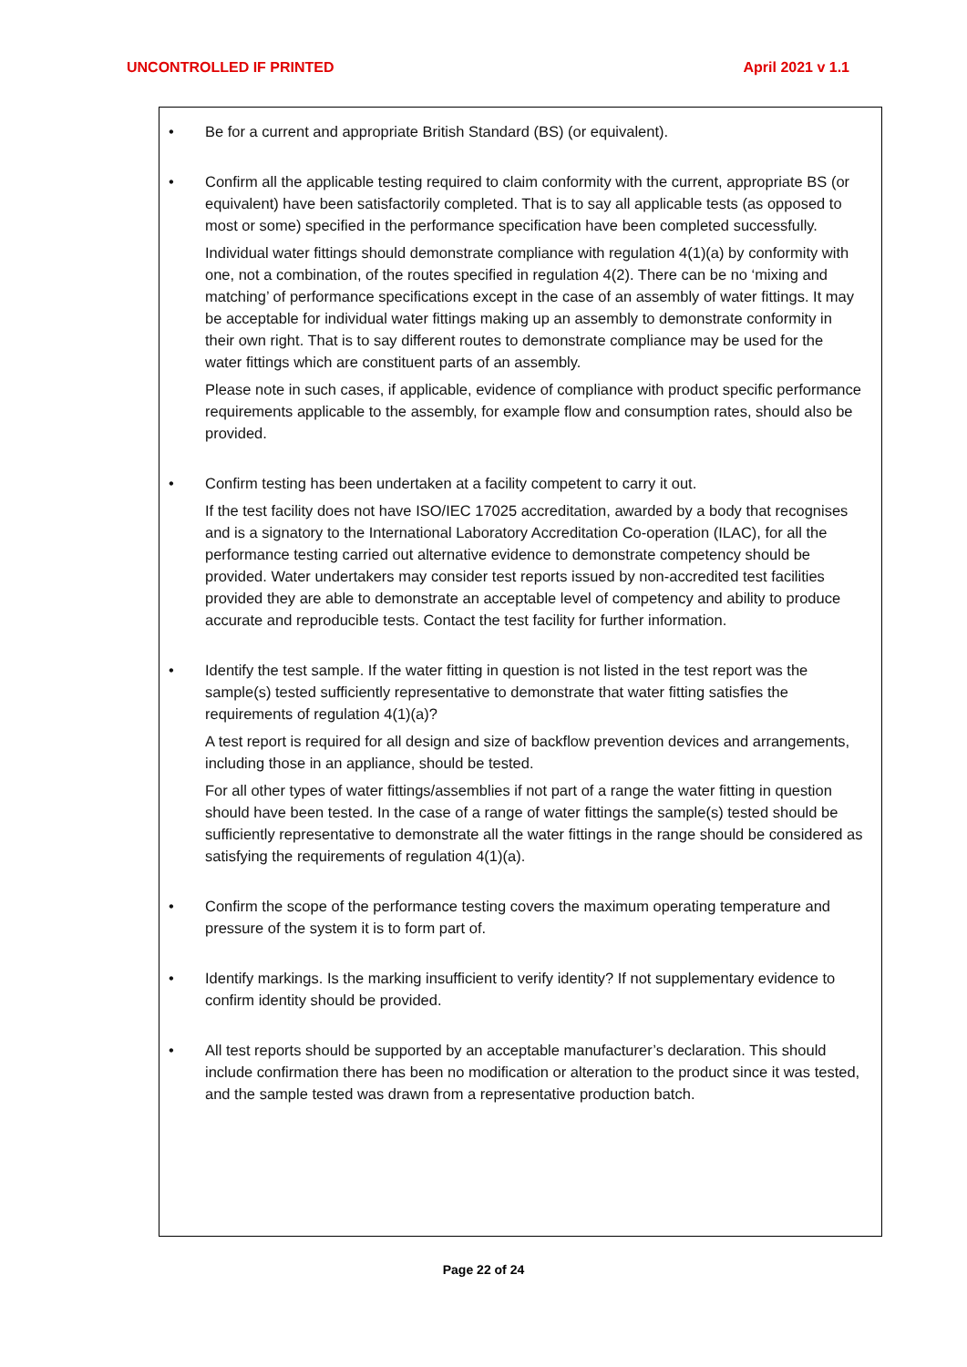UNCONTROLLED IF PRINTED April 2021 v 1.1
• Be for a current and appropriate British Standard (BS) (or equivalent).
• Confirm all the applicable testing required to claim conformity with the current, appropriate BS (or equivalent) have been satisfactorily completed. That is to say all applicable tests (as opposed to most or some) specified in the performance specification have been completed successfully.
Individual water fittings should demonstrate compliance with regulation 4(1)(a) by conformity with one, not a combination, of the routes specified in regulation 4(2). There can be no ‘mixing and matching’ of performance specifications except in the case of an assembly of water fittings. It may be acceptable for individual water fittings making up an assembly to demonstrate conformity in their own right. That is to say different routes to demonstrate compliance may be used for the water fittings which are constituent parts of an assembly.
Please note in such cases, if applicable, evidence of compliance with product specific performance requirements applicable to the assembly, for example flow and consumption rates, should also be provided.
• Confirm testing has been undertaken at a facility competent to carry it out.
If the test facility does not have ISO/IEC 17025 accreditation, awarded by a body that recognises and is a signatory to the International Laboratory Accreditation Co-operation (ILAC), for all the performance testing carried out alternative evidence to demonstrate competency should be provided. Water undertakers may consider test reports issued by non-accredited test facilities provided they are able to demonstrate an acceptable level of competency and ability to produce accurate and reproducible tests. Contact the test facility for further information.
• Identify the test sample. If the water fitting in question is not listed in the test report was the sample(s) tested sufficiently representative to demonstrate that water fitting satisfies the requirements of regulation 4(1)(a)?
A test report is required for all design and size of backflow prevention devices and arrangements, including those in an appliance, should be tested.
For all other types of water fittings/assemblies if not part of a range the water fitting in question should have been tested. In the case of a range of water fittings the sample(s) tested should be sufficiently representative to demonstrate all the water fittings in the range should be considered as satisfying the requirements of regulation 4(1)(a).
• Confirm the scope of the performance testing covers the maximum operating temperature and pressure of the system it is to form part of.
• Identify markings. Is the marking insufficient to verify identity? If not supplementary evidence to confirm identity should be provided.
• All test reports should be supported by an acceptable manufacturer’s declaration. This should include confirmation there has been no modification or alteration to the product since it was tested, and the sample tested was drawn from a representative production batch.
Page 22 of 24